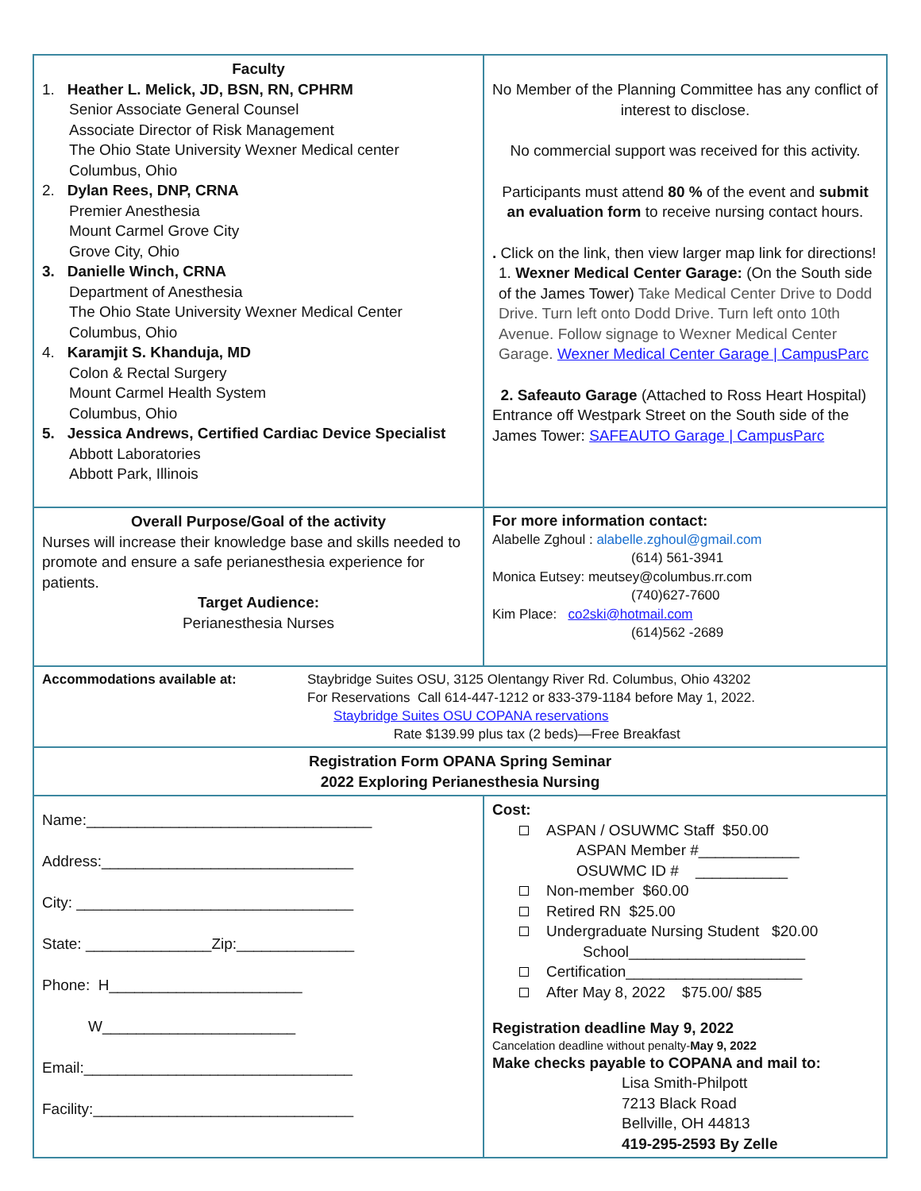| Faculty 1. Heather L. Melick, JD, BSN, RN, CPHRM Senior Associate General Counsel Associate Director of Risk Management The Ohio State University Wexner Medical center Columbus, Ohio 2. Dylan Rees, DNP, CRNA Premier Anesthesia Mount Carmel Grove City Grove City, Ohio 3. Danielle Winch, CRNA Department of Anesthesia The Ohio State University Wexner Medical Center Columbus, Ohio 4. Karamjit S. Khanduja, MD Colon & Rectal Surgery Mount Carmel Health System Columbus, Ohio 5. Jessica Andrews, Certified Cardiac Device Specialist Abbott Laboratories Abbott Park, Illinois | No Member of the Planning Committee has any conflict of interest to disclose. No commercial support was received for this activity. Participants must attend 80 % of the event and submit an evaluation form to receive nursing contact hours. . Click on the link, then view larger map link for directions! 1. Wexner Medical Center Garage: (On the South side of the James Tower) Take Medical Center Drive to Dodd Drive. Turn left onto Dodd Drive. Turn left onto 10th Avenue. Follow signage to Wexner Medical Center Garage. Wexner Medical Center Garage / CampusParc 2. Safeauto Garage (Attached to Ross Heart Hospital) Entrance off Westpark Street on the South side of the James Tower: SAFEAUTO Garage / CampusParc |
| Overall Purpose/Goal of the activity Nurses will increase their knowledge base and skills needed to promote and ensure a safe perianesthesia experience for patients. Target Audience: Perianesthesia Nurses | For more information contact: Alabelle Zghoul : alabelle.zghoul@gmail.com (614) 561-3941 Monica Eutsey: meutsey@columbus.rr.com (740)627-7600 Kim Place: co2ski@hotmail.com (614)562 -2689 |
| Accommodations available at: Staybridge Suites OSU, 3125 Olentangy River Rd. Columbus, Ohio 43202 For Reservations Call 614-447-1212 or 833-379-1184 before May 1, 2022. Staybridge Suites OSU COPANA reservations Rate $139.99 plus tax (2 beds)—Free Breakfast | |
| Registration Form OPANA Spring Seminar 2022 Exploring Perianesthesia Nursing | |
| Name:__________________________________ Address:______________________________ City: _________________________________ State: _______________Zip:______________ Phone: H_______________________ W_______________________ Email:________________________________ Facility:_______________________________ | Cost: ASPAN / OSUWMC Staff $50.00 ASPAN Member #____________ OSUWMC ID # ___________ Non-member $60.00 Retired RN $25.00 Undergraduate Nursing Student $20.00 School_____________________ Certification_____________________ After May 8, 2022 $75.00/ $85 Registration deadline May 9, 2022 Cancelation deadline without penalty- May 9, 2022 Make checks payable to COPANA and mail to: Lisa Smith-Philpott 7213 Black Road Bellville, OH 44813 419-295-2593 By Zelle |